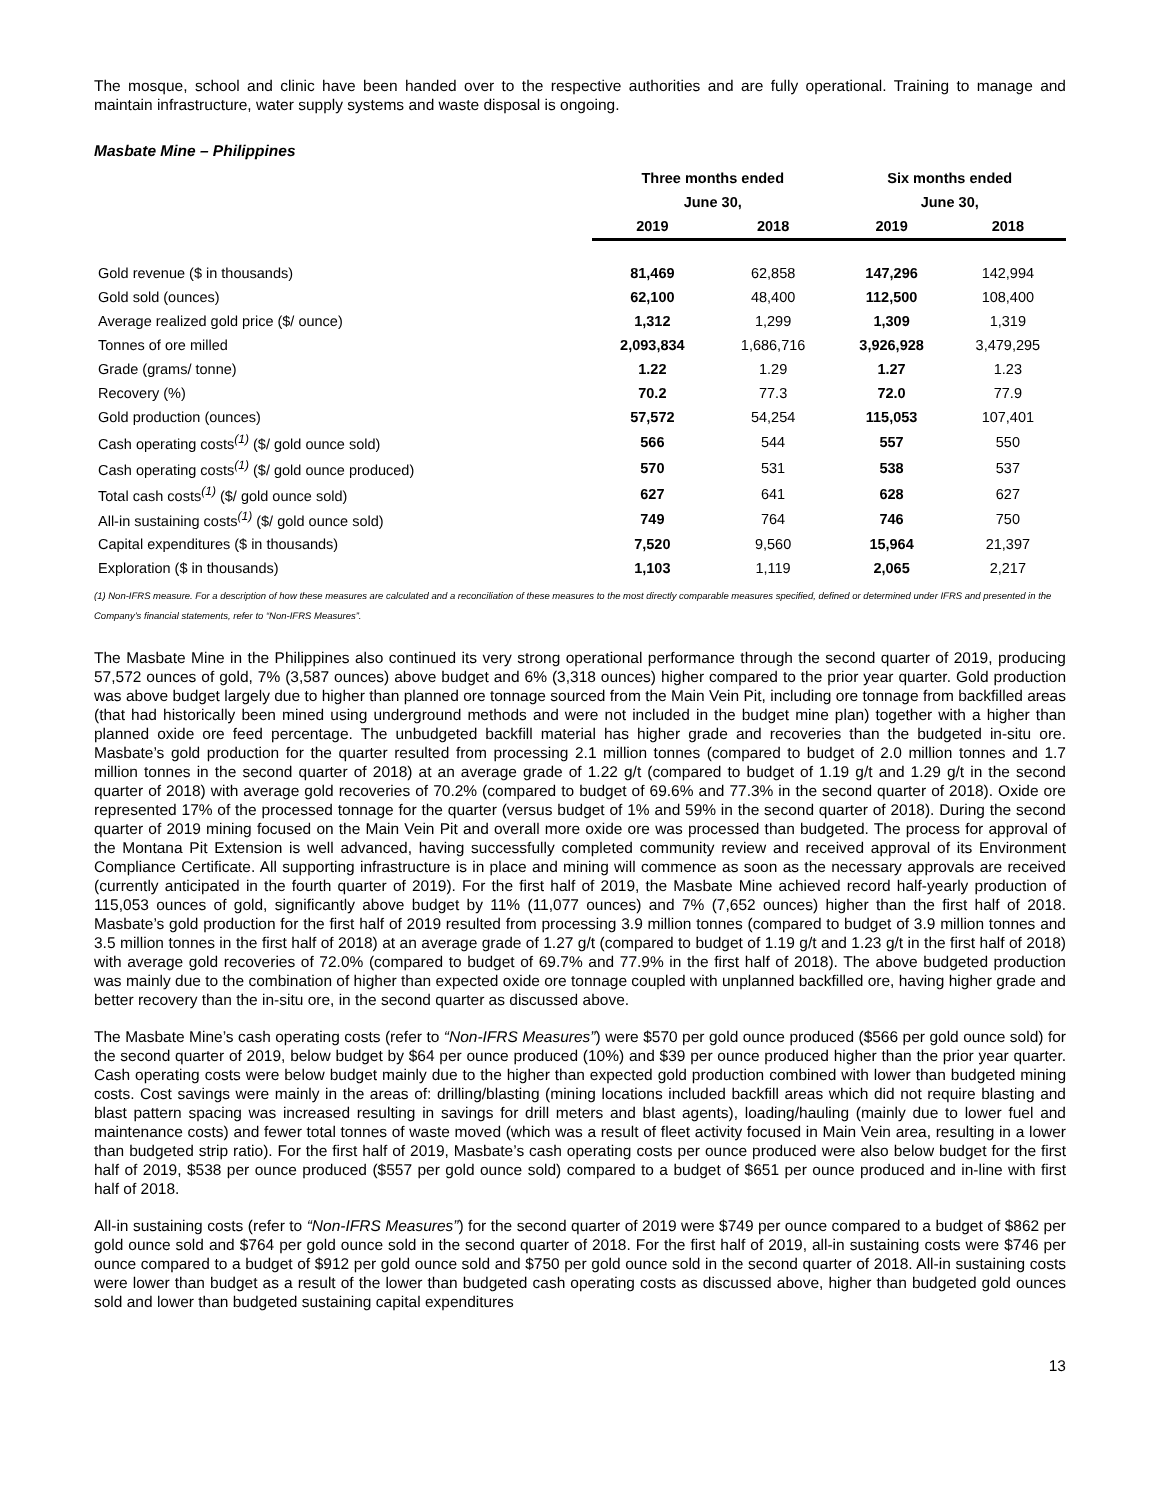The mosque, school and clinic have been handed over to the respective authorities and are fully operational. Training to manage and maintain infrastructure, water supply systems and waste disposal is ongoing.
Masbate Mine – Philippines
| | Three months ended | | Six months ended | |
| --- | --- | --- | --- | --- |
| | June 30, | | June 30, | |
| | 2019 | 2018 | 2019 | 2018 |
| Gold revenue ($ in thousands) | 81,469 | 62,858 | 147,296 | 142,994 |
| Gold sold (ounces) | 62,100 | 48,400 | 112,500 | 108,400 |
| Average realized gold price ($/ ounce) | 1,312 | 1,299 | 1,309 | 1,319 |
| Tonnes of ore milled | 2,093,834 | 1,686,716 | 3,926,928 | 3,479,295 |
| Grade (grams/ tonne) | 1.22 | 1.29 | 1.27 | 1.23 |
| Recovery (%) | 70.2 | 77.3 | 72.0 | 77.9 |
| Gold production (ounces) | 57,572 | 54,254 | 115,053 | 107,401 |
| Cash operating costs<sup>(1)</sup> ($/ gold ounce sold) | 566 | 544 | 557 | 550 |
| Cash operating costs<sup>(1)</sup> ($/ gold ounce produced) | 570 | 531 | 538 | 537 |
| Total cash costs<sup>(1)</sup> ($/ gold ounce sold) | 627 | 641 | 628 | 627 |
| All-in sustaining costs<sup>(1)</sup> ($/ gold ounce sold) | 749 | 764 | 746 | 750 |
| Capital expenditures ($ in thousands) | 7,520 | 9,560 | 15,964 | 21,397 |
| Exploration ($ in thousands) | 1,103 | 1,119 | 2,065 | 2,217 |
(1) Non-IFRS measure. For a description of how these measures are calculated and a reconciliation of these measures to the most directly comparable measures specified, defined or determined under IFRS and presented in the Company’s financial statements, refer to “Non-IFRS Measures”.
The Masbate Mine in the Philippines also continued its very strong operational performance through the second quarter of 2019, producing 57,572 ounces of gold, 7% (3,587 ounces) above budget and 6% (3,318 ounces) higher compared to the prior year quarter. Gold production was above budget largely due to higher than planned ore tonnage sourced from the Main Vein Pit, including ore tonnage from backfilled areas (that had historically been mined using underground methods and were not included in the budget mine plan) together with a higher than planned oxide ore feed percentage. The unbudgeted backfill material has higher grade and recoveries than the budgeted in-situ ore. Masbate’s gold production for the quarter resulted from processing 2.1 million tonnes (compared to budget of 2.0 million tonnes and 1.7 million tonnes in the second quarter of 2018) at an average grade of 1.22 g/t (compared to budget of 1.19 g/t and 1.29 g/t in the second quarter of 2018) with average gold recoveries of 70.2% (compared to budget of 69.6% and 77.3% in the second quarter of 2018). Oxide ore represented 17% of the processed tonnage for the quarter (versus budget of 1% and 59% in the second quarter of 2018). During the second quarter of 2019 mining focused on the Main Vein Pit and overall more oxide ore was processed than budgeted. The process for approval of the Montana Pit Extension is well advanced, having successfully completed community review and received approval of its Environment Compliance Certificate. All supporting infrastructure is in place and mining will commence as soon as the necessary approvals are received (currently anticipated in the fourth quarter of 2019). For the first half of 2019, the Masbate Mine achieved record half-yearly production of 115,053 ounces of gold, significantly above budget by 11% (11,077 ounces) and 7% (7,652 ounces) higher than the first half of 2018. Masbate’s gold production for the first half of 2019 resulted from processing 3.9 million tonnes (compared to budget of 3.9 million tonnes and 3.5 million tonnes in the first half of 2018) at an average grade of 1.27 g/t (compared to budget of 1.19 g/t and 1.23 g/t in the first half of 2018) with average gold recoveries of 72.0% (compared to budget of 69.7% and 77.9% in the first half of 2018). The above budgeted production was mainly due to the combination of higher than expected oxide ore tonnage coupled with unplanned backfilled ore, having higher grade and better recovery than the in-situ ore, in the second quarter as discussed above.
The Masbate Mine’s cash operating costs (refer to “Non-IFRS Measures”) were $570 per gold ounce produced ($566 per gold ounce sold) for the second quarter of 2019, below budget by $64 per ounce produced (10%) and $39 per ounce produced higher than the prior year quarter. Cash operating costs were below budget mainly due to the higher than expected gold production combined with lower than budgeted mining costs. Cost savings were mainly in the areas of: drilling/blasting (mining locations included backfill areas which did not require blasting and blast pattern spacing was increased resulting in savings for drill meters and blast agents), loading/hauling (mainly due to lower fuel and maintenance costs) and fewer total tonnes of waste moved (which was a result of fleet activity focused in Main Vein area, resulting in a lower than budgeted strip ratio). For the first half of 2019, Masbate’s cash operating costs per ounce produced were also below budget for the first half of 2019, $538 per ounce produced ($557 per gold ounce sold) compared to a budget of $651 per ounce produced and in-line with first half of 2018.
All-in sustaining costs (refer to “Non-IFRS Measures”) for the second quarter of 2019 were $749 per ounce compared to a budget of $862 per gold ounce sold and $764 per gold ounce sold in the second quarter of 2018. For the first half of 2019, all-in sustaining costs were $746 per ounce compared to a budget of $912 per gold ounce sold and $750 per gold ounce sold in the second quarter of 2018. All-in sustaining costs were lower than budget as a result of the lower than budgeted cash operating costs as discussed above, higher than budgeted gold ounces sold and lower than budgeted sustaining capital expenditures
13